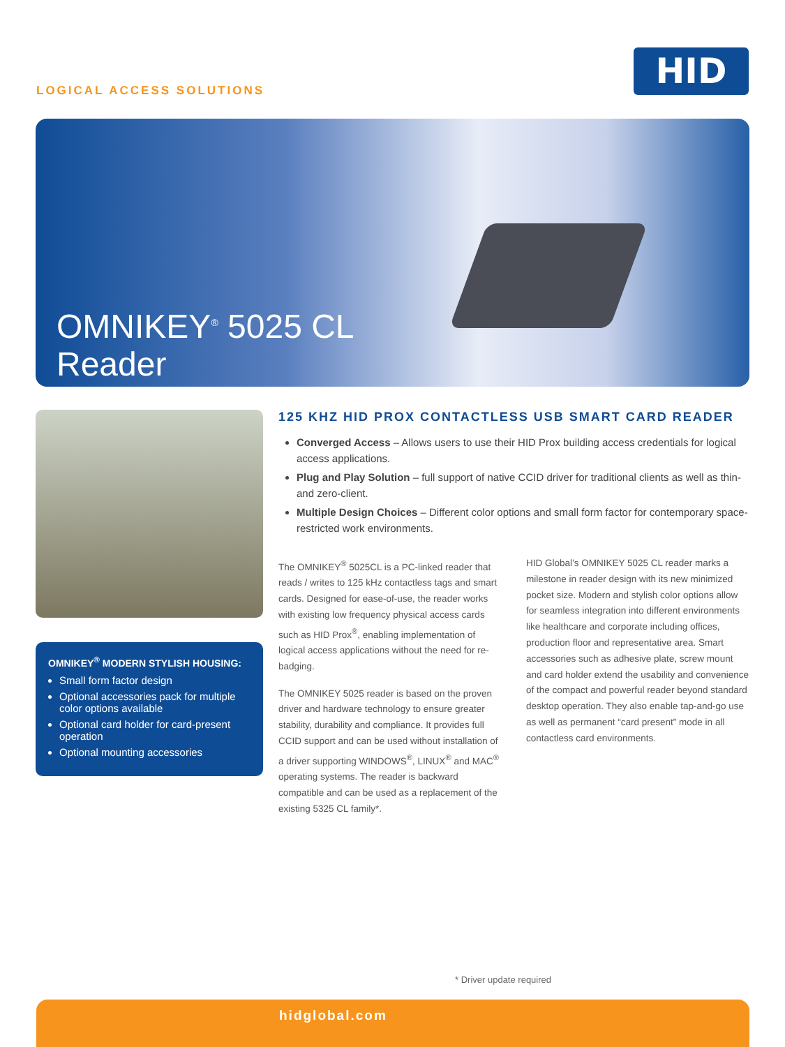LOGICAL ACCESS SOLUTIONS
HID
OMNIKEY<sup>®</sup> 5025 CL
Reader
OMNIKEY<sup>®</sup> MODERN STYLISH HOUSING:
Small form factor design
Optional accessories pack for multiple color options available
Optional card holder for card-present operation
Optional mounting accessories
125 KHZ HID PROX CONTACTLESS USB SMART CARD READER
Converged Access – Allows users to use their HID Prox building access credentials for logical access applications.
Plug and Play Solution – full support of native CCID driver for traditional clients as well as thin- and zero-client.
Multiple Design Choices – Different color options and small form factor for contemporary space-restricted work environments.
The OMNIKEY<sup>®</sup> 5025CL is a PC-linked reader that reads / writes to 125 kHz contactless tags and smart cards. Designed for ease-of-use, the reader works with existing low frequency physical access cards such as HID Prox<sup>®</sup>, enabling implementation of logical access applications without the need for re-badging.
The OMNIKEY 5025 reader is based on the proven driver and hardware technology to ensure greater stability, durability and compliance. It provides full CCID support and can be used without installation of a driver supporting WINDOWS<sup>®</sup>, LINUX<sup>®</sup> and MAC<sup>®</sup> operating systems. The reader is backward compatible and can be used as a replacement of the existing 5325 CL family*.
HID Global’s OMNIKEY 5025 CL reader marks a milestone in reader design with its new minimized pocket size. Modern and stylish color options allow for seamless integration into different environments like healthcare and corporate including offices, production floor and representative area. Smart accessories such as adhesive plate, screw mount and card holder extend the usability and convenience of the compact and powerful reader beyond standard desktop operation. They also enable tap-and-go use as well as permanent “card present” mode in all contactless card environments.
* Driver update required
hidglobal.com